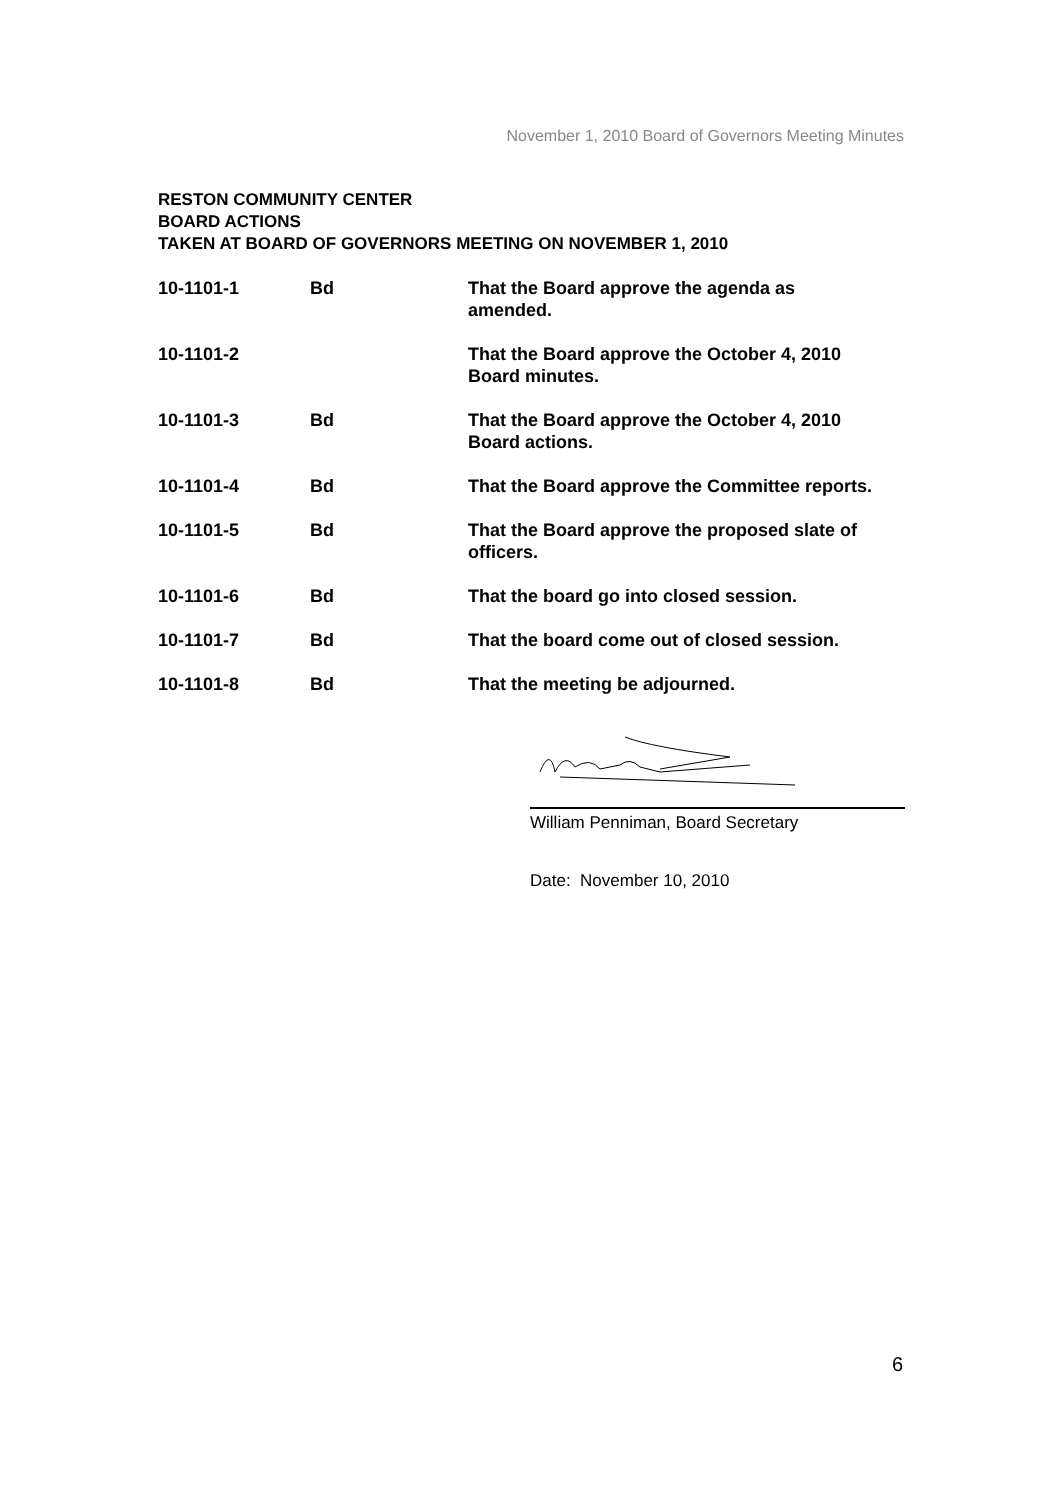November 1, 2010 Board of Governors Meeting Minutes
RESTON COMMUNITY CENTER
BOARD ACTIONS
TAKEN AT BOARD OF GOVERNORS MEETING ON NOVEMBER 1, 2010
| 10-1101-1 | Bd | That the Board approve the agenda as amended. |
| 10-1101-2 | | That the Board approve the October 4, 2010 Board minutes. |
| 10-1101-3 | Bd | That the Board approve the October 4, 2010 Board actions. |
| 10-1101-4 | Bd | That the Board approve the Committee reports. |
| 10-1101-5 | Bd | That the Board approve the proposed slate of officers. |
| 10-1101-6 | Bd | That the board go into closed session. |
| 10-1101-7 | Bd | That the board come out of closed session. |
| 10-1101-8 | Bd | That the meeting be adjourned. |
William Penniman, Board Secretary
Date: November 10, 2010
6